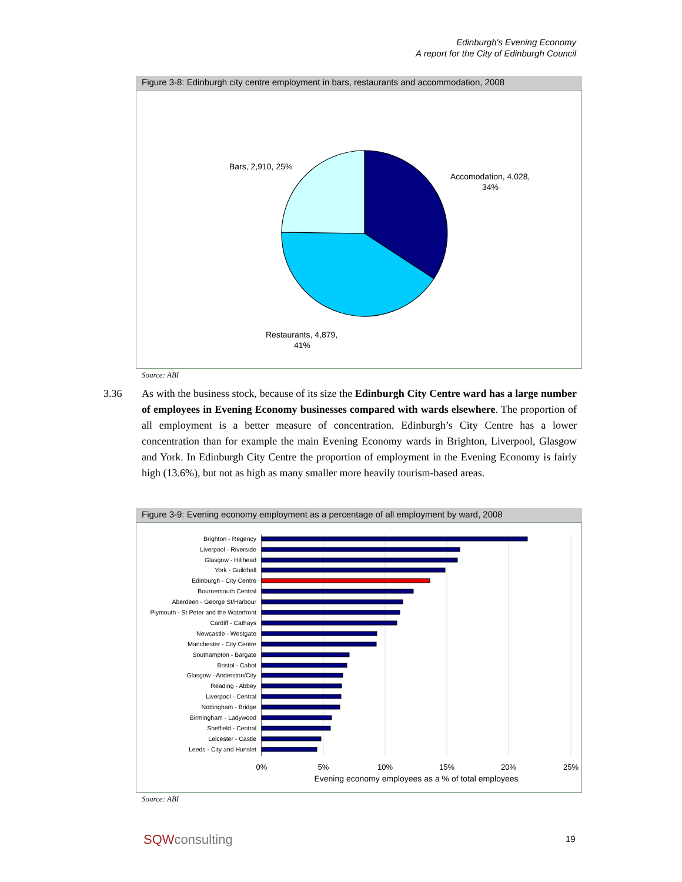Edinburgh's Evening Economy
A report for the City of Edinburgh Council
Figure 3-8: Edinburgh city centre employment in bars, restaurants and accommodation, 2008
Bars, 2,910, 25%
Accomodation, 4,028,
34%
Restaurants, 4,879,
41%
Source: ABI
3.36 As with the business stock, because of its size the Edinburgh City Centre ward has a large number of employees in Evening Economy businesses compared with wards elsewhere. The proportion of all employment is a better measure of concentration. Edinburgh’s City Centre has a lower concentration than for example the main Evening Economy wards in Brighton, Liverpool, Glasgow and York. In Edinburgh City Centre the proportion of employment in the Evening Economy is fairly high (13.6%), but not as high as many smaller more heavily tourism-based areas.
Figure 3-9: Evening economy employment as a percentage of all employment by ward, 2008
Brighton - Regency
Liverpool - Riverside
Glasgow - Hillhead
York - Guildhall
Edinburgh - City Centre
Bournemouth Central
Aberdeen - George St/Harbour
Plymouth - St Peter and the Waterfront
Cardiff - Cathays
Newcastle - Westgate
Manchester - City Centre
Southampton - Bargate
Bristol - Cabot
Glasgow - Anderston/City
Reading - Abbey
Liverpool - Central
Nottingham - Bridge
Birmingham - Ladywood
Sheffield - Central
Leicester - Castle
Leeds - City and Hunslet
0%
5%
10%
15%
20%
25%
Evening economy employees as a % of total employees
Source: ABI
SQWconsulting 19